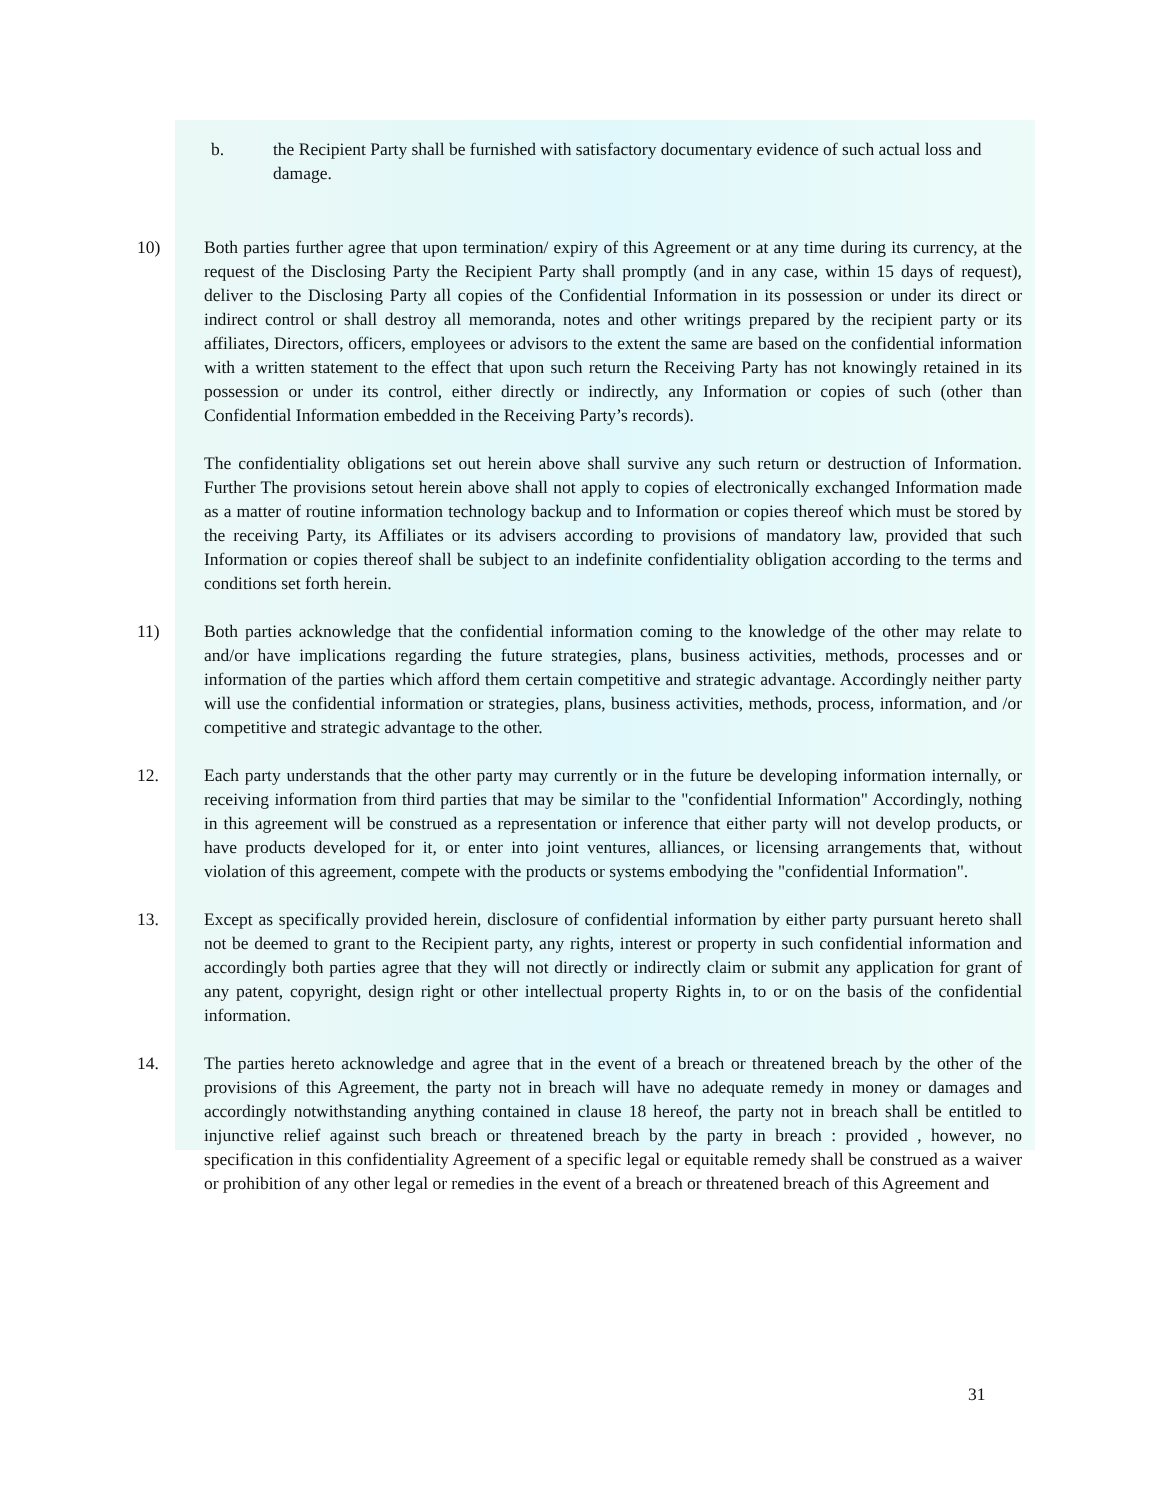b. the Recipient Party shall be furnished with satisfactory documentary evidence of such actual loss and damage.
10) Both parties further agree that upon termination/ expiry of this Agreement or at any time during its currency, at the request of the Disclosing Party the Recipient Party shall promptly (and in any case, within 15 days of request), deliver to the Disclosing Party all copies of the Confidential Information in its possession or under its direct or indirect control or shall destroy all memoranda, notes and other writings prepared by the recipient party or its affiliates, Directors, officers, employees or advisors to the extent the same are based on the confidential information with a written statement to the effect that upon such return the Receiving Party has not knowingly retained in its possession or under its control, either directly or indirectly, any Information or copies of such (other than Confidential Information embedded in the Receiving Party’s records).
The confidentiality obligations set out herein above shall survive any such return or destruction of Information. Further The provisions setout herein above shall not apply to copies of electronically exchanged Information made as a matter of routine information technology backup and to Information or copies thereof which must be stored by the receiving Party, its Affiliates or its advisers according to provisions of mandatory law, provided that such Information or copies thereof shall be subject to an indefinite confidentiality obligation according to the terms and conditions set forth herein.
11) Both parties acknowledge that the confidential information coming to the knowledge of the other may relate to and/or have implications regarding the future strategies, plans, business activities, methods, processes and or information of the parties which afford them certain competitive and strategic advantage. Accordingly neither party will use the confidential information or strategies, plans, business activities, methods, process, information, and /or competitive and strategic advantage to the other.
12. Each party understands that the other party may currently or in the future be developing information internally, or receiving information from third parties that may be similar to the "confidential Information" Accordingly, nothing in this agreement will be construed as a representation or inference that either party will not develop products, or have products developed for it, or enter into joint ventures, alliances, or licensing arrangements that, without violation of this agreement, compete with the products or systems embodying the "confidential Information".
13. Except as specifically provided herein, disclosure of confidential information by either party pursuant hereto shall not be deemed to grant to the Recipient party, any rights, interest or property in such confidential information and accordingly both parties agree that they will not directly or indirectly claim or submit any application for grant of any patent, copyright, design right or other intellectual property Rights in, to or on the basis of the confidential information.
14. The parties hereto acknowledge and agree that in the event of a breach or threatened breach by the other of the provisions of this Agreement, the party not in breach will have no adequate remedy in money or damages and accordingly notwithstanding anything contained in clause 18 hereof, the party not in breach shall be entitled to injunctive relief against such breach or threatened breach by the party in breach : provided , however, no specification in this confidentiality Agreement of a specific legal or equitable remedy shall be construed as a waiver or prohibition of any other legal or remedies in the event of a breach or threatened breach of this Agreement and
31